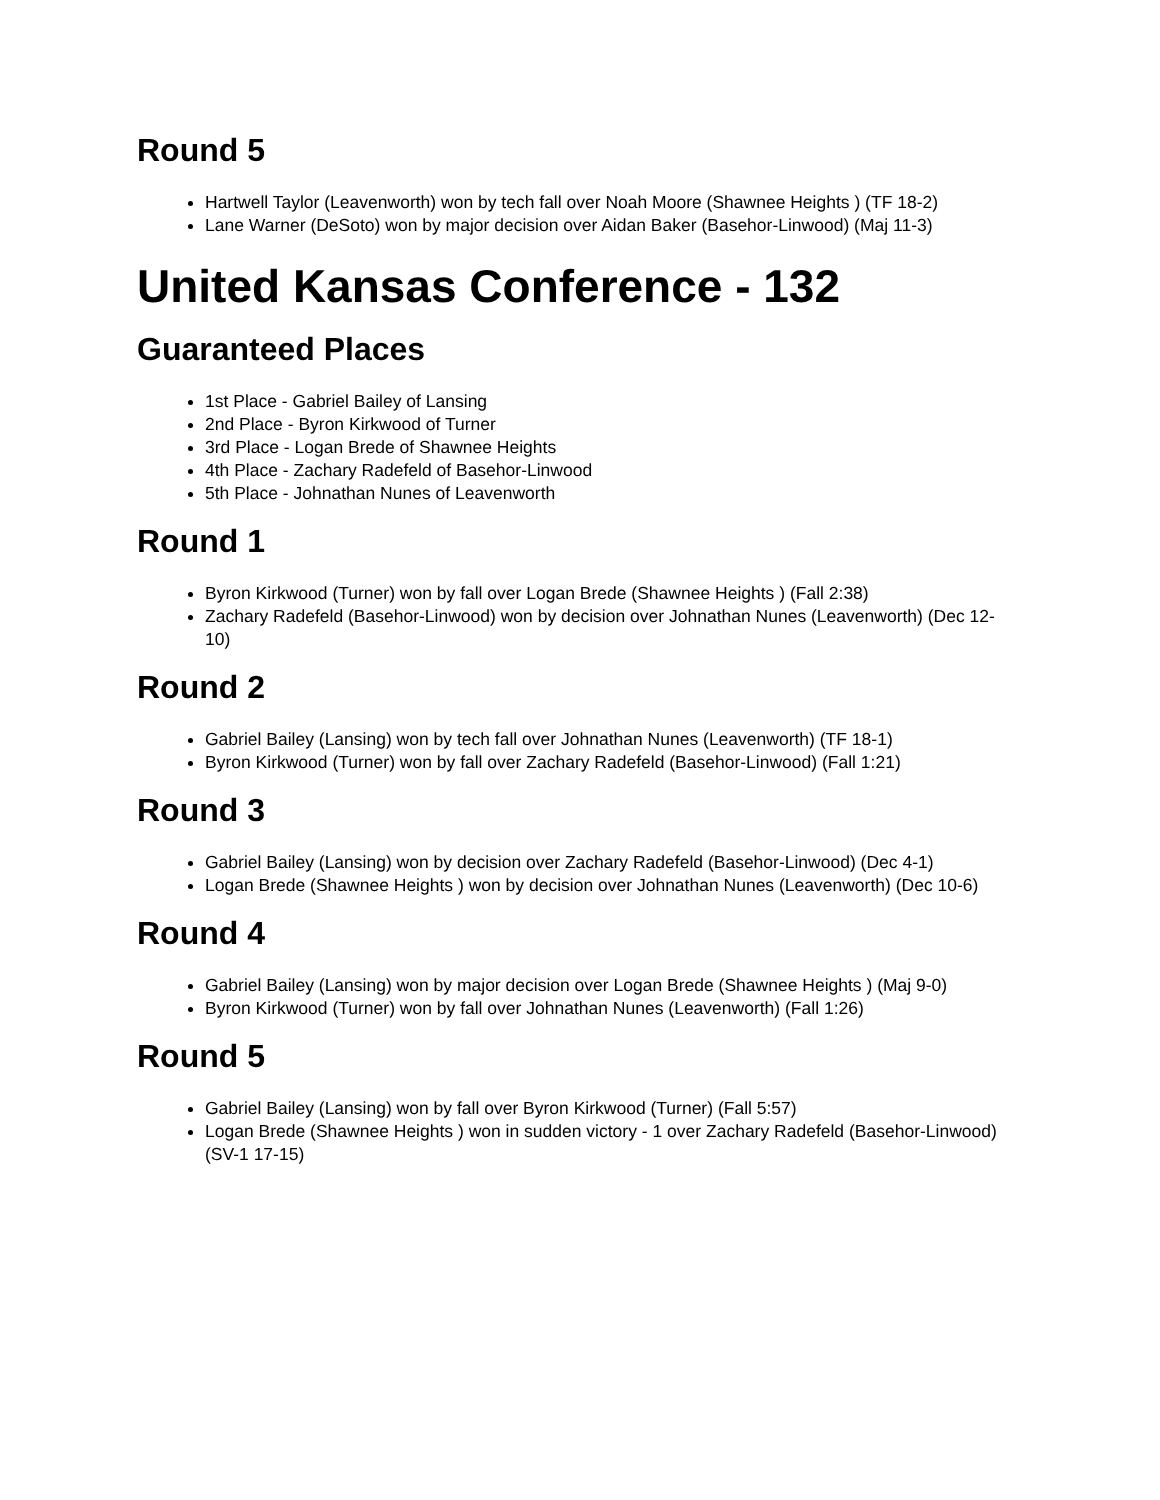Round 5
Hartwell Taylor (Leavenworth) won by tech fall over Noah Moore (Shawnee Heights ) (TF 18-2)
Lane Warner (DeSoto) won by major decision over Aidan Baker (Basehor-Linwood) (Maj 11-3)
United Kansas Conference - 132
Guaranteed Places
1st Place - Gabriel Bailey of Lansing
2nd Place - Byron Kirkwood of Turner
3rd Place - Logan Brede of Shawnee Heights
4th Place - Zachary Radefeld of Basehor-Linwood
5th Place - Johnathan Nunes of Leavenworth
Round 1
Byron Kirkwood (Turner) won by fall over Logan Brede (Shawnee Heights ) (Fall 2:38)
Zachary Radefeld (Basehor-Linwood) won by decision over Johnathan Nunes (Leavenworth) (Dec 12-10)
Round 2
Gabriel Bailey (Lansing) won by tech fall over Johnathan Nunes (Leavenworth) (TF 18-1)
Byron Kirkwood (Turner) won by fall over Zachary Radefeld (Basehor-Linwood) (Fall 1:21)
Round 3
Gabriel Bailey (Lansing) won by decision over Zachary Radefeld (Basehor-Linwood) (Dec 4-1)
Logan Brede (Shawnee Heights ) won by decision over Johnathan Nunes (Leavenworth) (Dec 10-6)
Round 4
Gabriel Bailey (Lansing) won by major decision over Logan Brede (Shawnee Heights ) (Maj 9-0)
Byron Kirkwood (Turner) won by fall over Johnathan Nunes (Leavenworth) (Fall 1:26)
Round 5
Gabriel Bailey (Lansing) won by fall over Byron Kirkwood (Turner) (Fall 5:57)
Logan Brede (Shawnee Heights ) won in sudden victory - 1 over Zachary Radefeld (Basehor-Linwood) (SV-1 17-15)